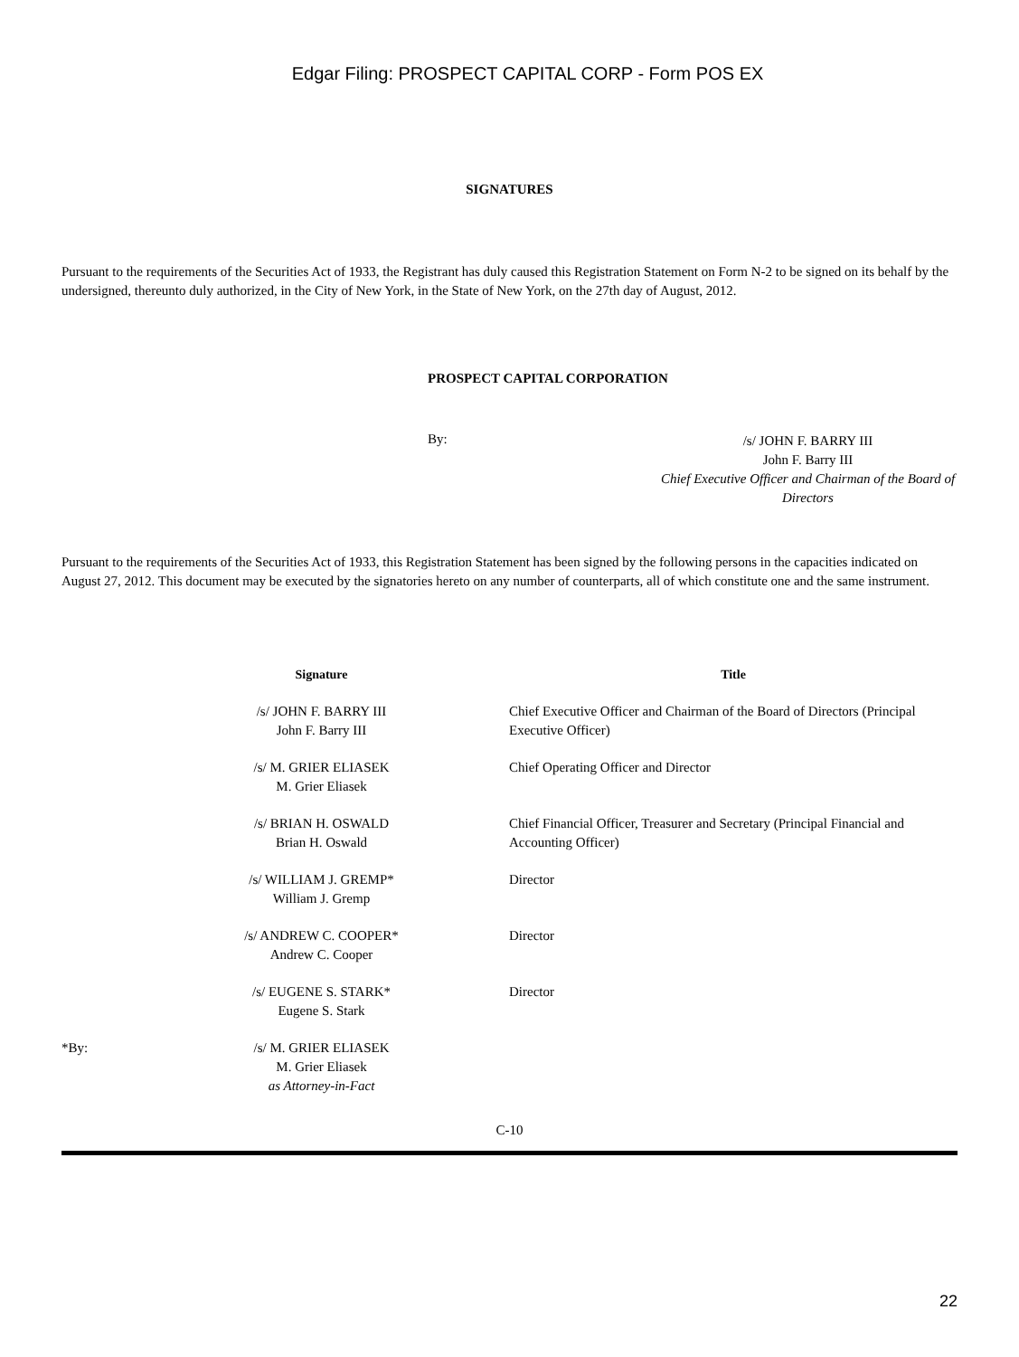Edgar Filing: PROSPECT CAPITAL CORP - Form POS EX
SIGNATURES
Pursuant to the requirements of the Securities Act of 1933, the Registrant has duly caused this Registration Statement on Form N-2 to be signed on its behalf by the undersigned, thereunto duly authorized, in the City of New York, in the State of New York, on the 27th day of August, 2012.
PROSPECT CAPITAL CORPORATION
By:
/s/ JOHN F. BARRY III
John F. Barry III
Chief Executive Officer and Chairman of the Board of Directors
Pursuant to the requirements of the Securities Act of 1933, this Registration Statement has been signed by the following persons in the capacities indicated on August 27, 2012. This document may be executed by the signatories hereto on any number of counterparts, all of which constitute one and the same instrument.
| | Signature | | Title |
| --- | --- | --- | --- |
| | /s/ JOHN F. BARRY III John F. Barry III | | Chief Executive Officer and Chairman of the Board of Directors (Principal Executive Officer) |
| | /s/ M. GRIER ELIASEK M. Grier Eliasek | | Chief Operating Officer and Director |
| | /s/ BRIAN H. OSWALD Brian H. Oswald | | Chief Financial Officer, Treasurer and Secretary (Principal Financial and Accounting Officer) |
| | /s/ WILLIAM J. GREMP* William J. Gremp | | Director |
| | /s/ ANDREW C. COOPER* Andrew C. Cooper | | Director |
| | /s/ EUGENE S. STARK* Eugene S. Stark | | Director |
| *By: | /s/ M. GRIER ELIASEK M. Grier Eliasek as Attorney-in-Fact | | |
C-10
22